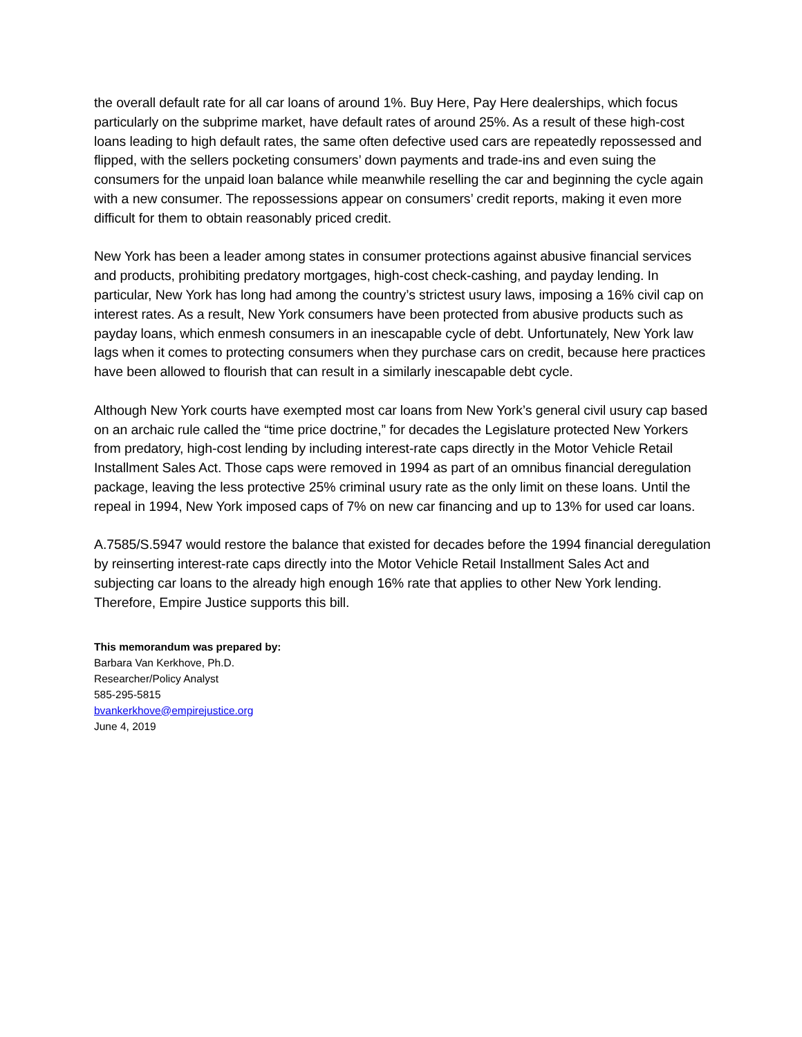the overall default rate for all car loans of around 1%. Buy Here, Pay Here dealerships, which focus particularly on the subprime market, have default rates of around 25%. As a result of these high-cost loans leading to high default rates, the same often defective used cars are repeatedly repossessed and flipped, with the sellers pocketing consumers’ down payments and trade-ins and even suing the consumers for the unpaid loan balance while meanwhile reselling the car and beginning the cycle again with a new consumer. The repossessions appear on consumers’ credit reports, making it even more difficult for them to obtain reasonably priced credit.
New York has been a leader among states in consumer protections against abusive financial services and products, prohibiting predatory mortgages, high-cost check-cashing, and payday lending. In particular, New York has long had among the country’s strictest usury laws, imposing a 16% civil cap on interest rates. As a result, New York consumers have been protected from abusive products such as payday loans, which enmesh consumers in an inescapable cycle of debt. Unfortunately, New York law lags when it comes to protecting consumers when they purchase cars on credit, because here practices have been allowed to flourish that can result in a similarly inescapable debt cycle.
Although New York courts have exempted most car loans from New York’s general civil usury cap based on an archaic rule called the “time price doctrine,” for decades the Legislature protected New Yorkers from predatory, high-cost lending by including interest-rate caps directly in the Motor Vehicle Retail Installment Sales Act. Those caps were removed in 1994 as part of an omnibus financial deregulation package, leaving the less protective 25% criminal usury rate as the only limit on these loans. Until the repeal in 1994, New York imposed caps of 7% on new car financing and up to 13% for used car loans.
A.7585/S.5947 would restore the balance that existed for decades before the 1994 financial deregulation by reinserting interest-rate caps directly into the Motor Vehicle Retail Installment Sales Act and subjecting car loans to the already high enough 16% rate that applies to other New York lending. Therefore, Empire Justice supports this bill.
This memorandum was prepared by:
Barbara Van Kerkhove, Ph.D.
Researcher/Policy Analyst
585-295-5815
bvankerkhove@empirejustice.org
June 4, 2019